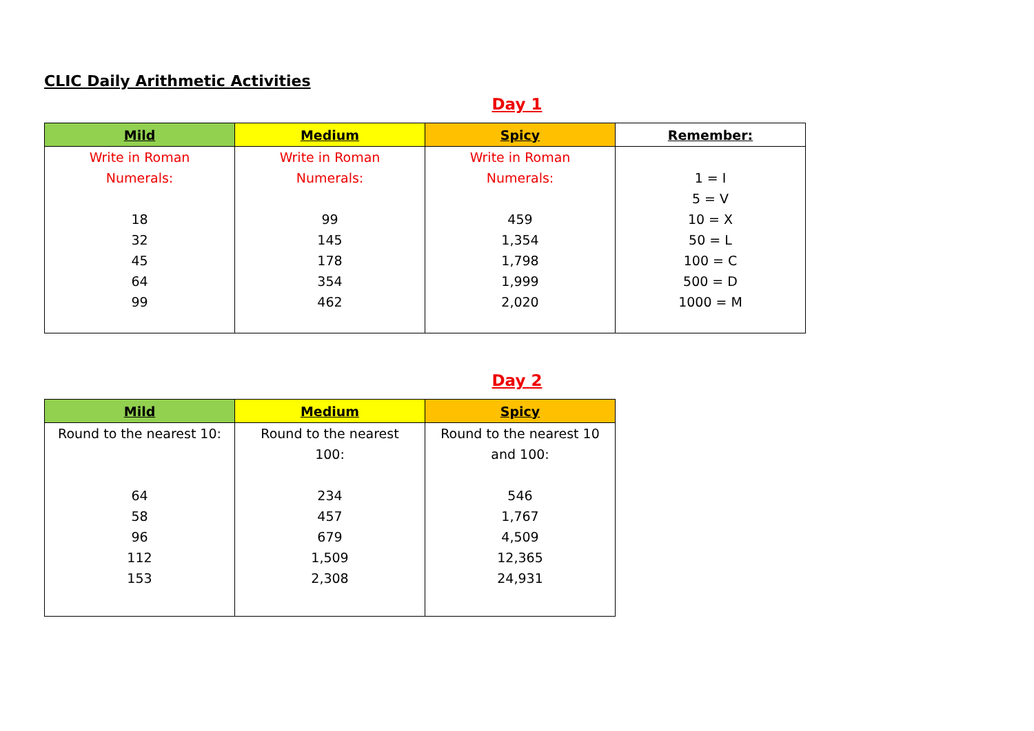CLIC Daily Arithmetic Activities
Day 1
| Mild | Medium | Spicy | Remember: |
| --- | --- | --- | --- |
| Write in Roman Numerals: 18 32 45 64 99 | Write in Roman Numerals: 99 145 178 354 462 | Write in Roman Numerals: 459 1,354 1,798 1,999 2,020 | 1 = I 5 = V 10 = X 50 = L 100 = C 500 = D 1000 = M |
Day 2
| Mild | Medium | Spicy |
| --- | --- | --- |
| Round to the nearest 10: 64 58 96 112 153 | Round to the nearest 100: 234 457 679 1,509 2,308 | Round to the nearest 10 and 100: 546 1,767 4,509 12,365 24,931 |